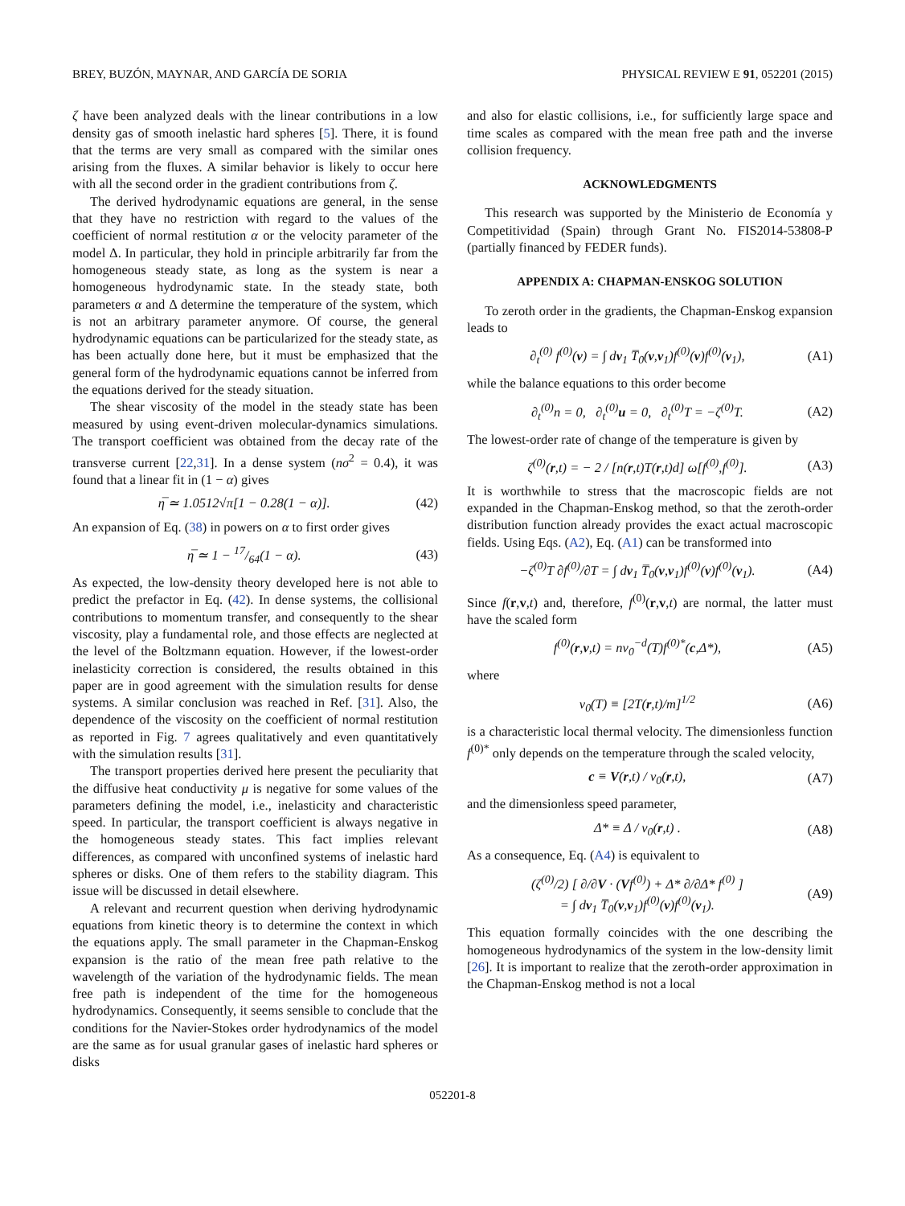BREY, BUZÓN, MAYNAR, AND GARCÍA DE SORIA PHYSICAL REVIEW E 91, 052201 (2015)
ζ have been analyzed deals with the linear contributions in a low density gas of smooth inelastic hard spheres [5]. There, it is found that the terms are very small as compared with the similar ones arising from the fluxes. A similar behavior is likely to occur here with all the second order in the gradient contributions from ζ.
The derived hydrodynamic equations are general, in the sense that they have no restriction with regard to the values of the coefficient of normal restitution α or the velocity parameter of the model Δ. In particular, they hold in principle arbitrarily far from the homogeneous steady state, as long as the system is near a homogeneous hydrodynamic state. In the steady state, both parameters α and Δ determine the temperature of the system, which is not an arbitrary parameter anymore. Of course, the general hydrodynamic equations can be particularized for the steady state, as has been actually done here, but it must be emphasized that the general form of the hydrodynamic equations cannot be inferred from the equations derived for the steady situation.
The shear viscosity of the model in the steady state has been measured by using event-driven molecular-dynamics simulations. The transport coefficient was obtained from the decay rate of the transverse current [22,31]. In a dense system (nσ<sup>2</sup> = 0.4), it was found that a linear fit in (1 − α) gives
η̅ ≃ 1.0512√π[1 − 0.28(1 − α)]. (42)
An expansion of Eq. (38) in powers on α to first order gives
η̅ ≃ 1 − 17/64(1 − α). (43)
As expected, the low-density theory developed here is not able to predict the prefactor in Eq. (42). In dense systems, the collisional contributions to momentum transfer, and consequently to the shear viscosity, play a fundamental role, and those effects are neglected at the level of the Boltzmann equation. However, if the lowest-order inelasticity correction is considered, the results obtained in this paper are in good agreement with the simulation results for dense systems. A similar conclusion was reached in Ref. [31]. Also, the dependence of the viscosity on the coefficient of normal restitution as reported in Fig. 7 agrees qualitatively and even quantitatively with the simulation results [31].
The transport properties derived here present the peculiarity that the diffusive heat conductivity μ is negative for some values of the parameters defining the model, i.e., inelasticity and characteristic speed. In particular, the transport coefficient is always negative in the homogeneous steady states. This fact implies relevant differences, as compared with unconfined systems of inelastic hard spheres or disks. One of them refers to the stability diagram. This issue will be discussed in detail elsewhere.
A relevant and recurrent question when deriving hydrodynamic equations from kinetic theory is to determine the context in which the equations apply. The small parameter in the Chapman-Enskog expansion is the ratio of the mean free path relative to the wavelength of the variation of the hydrodynamic fields. The mean free path is independent of the time for the homogeneous hydrodynamics. Consequently, it seems sensible to conclude that the conditions for the Navier-Stokes order hydrodynamics of the model are the same as for usual granular gases of inelastic hard spheres or disks
and also for elastic collisions, i.e., for sufficiently large space and time scales as compared with the mean free path and the inverse collision frequency.
ACKNOWLEDGMENTS
This research was supported by the Ministerio de Economía y Competitividad (Spain) through Grant No. FIS2014-53808-P (partially financed by FEDER funds).
APPENDIX A: CHAPMAN-ENSKOG SOLUTION
To zeroth order in the gradients, the Chapman-Enskog expansion leads to
∂<sub>t</sub><sup>(0)</sup> f<sup>(0)</sup>(v) = ∫ dv<sub>1</sub> T̅<sub>0</sub>(v,v<sub>1</sub>)f<sup>(0)</sup>(v)f<sup>(0)</sup>(v<sub>1</sub>), (A1)
while the balance equations to this order become
∂<sub>t</sub><sup>(0)</sup>n = 0, ∂<sub>t</sub><sup>(0)</sup>u = 0, ∂<sub>t</sub><sup>(0)</sup>T = −ζ<sup>(0)</sup>T. (A2)
The lowest-order rate of change of the temperature is given by
ζ<sup>(0)</sup>(r,t) = − 2 / [n(r,t)T(r,t)d] ω[f<sup>(0)</sup>,f<sup>(0)</sup>]. (A3)
It is worthwhile to stress that the macroscopic fields are not expanded in the Chapman-Enskog method, so that the zeroth-order distribution function already provides the exact actual macroscopic fields. Using Eqs. (A2), Eq. (A1) can be transformed into
−ζ<sup>(0)</sup>T ∂f<sup>(0)</sup>/∂T = ∫ dv<sub>1</sub> T̅<sub>0</sub>(v,v<sub>1</sub>)f<sup>(0)</sup>(v)f<sup>(0)</sup>(v<sub>1</sub>). (A4)
Since f(r,v,t) and, therefore, f<sup>(0)</sup>(r,v,t) are normal, the latter must have the scaled form
f<sup>(0)</sup>(r,v,t) = nv<sub>0</sub><sup>−d</sup>(T)f<sup>(0)*</sup>(c,Δ*), (A5)
where
v<sub>0</sub>(T) ≡ [2T(r,t)/m]<sup>1/2</sup> (A6)
is a characteristic local thermal velocity. The dimensionless function f<sup>(0)*</sup> only depends on the temperature through the scaled velocity,
c ≡ V(r,t) / v<sub>0</sub>(r,t), (A7)
and the dimensionless speed parameter,
Δ* ≡ Δ / v<sub>0</sub>(r,t) . (A8)
As a consequence, Eq. (A4) is equivalent to
(ζ<sup>(0)</sup>/2) [ ∂/∂V · (Vf<sup>(0)</sup>) + Δ* ∂/∂Δ* f<sup>(0)</sup> ]
= ∫ dv<sub>1</sub> T̅<sub>0</sub>(v,v<sub>1</sub>)f<sup>(0)</sup>(v)f<sup>(0)</sup>(v<sub>1</sub>). (A9)
This equation formally coincides with the one describing the homogeneous hydrodynamics of the system in the low-density limit [26]. It is important to realize that the zeroth-order approximation in the Chapman-Enskog method is not a local
052201-8